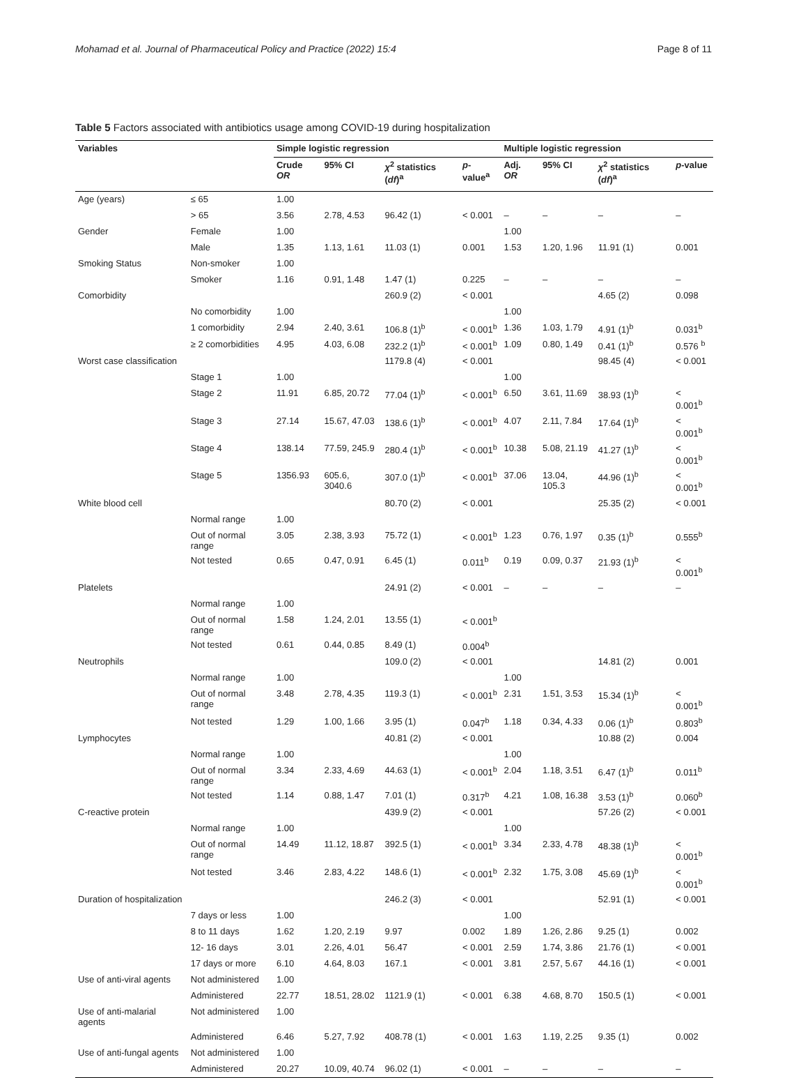Mohamad et al. Journal of Pharmaceutical Policy and Practice (2022) 15:4 Page 8 of 11
Table 5 Factors associated with antibiotics usage among COVID-19 during hospitalization
| Variables | | Simple logistic regression | | | | Multiple logistic regression | | | |
| --- | --- | --- | --- | --- | --- | --- | --- | --- | --- |
| | | Crude OR | 95% CI | χ<sup>2</sup> statistics ( df )<sup>a</sup> | p -value<sup>a</sup> | Adj. OR | 95% CI | χ<sup>2</sup> statistics ( df )<sup>a</sup> | p -value |
| Age (years) | ≤ 65 | 1.00 | | | | | | | |
| | > 65 | 3.56 | 2.78, 4.53 | 96.42 (1) | < 0.001 | – | – | – | – |
| Gender | Female | 1.00 | | | | 1.00 | | | |
| | Male | 1.35 | 1.13, 1.61 | 11.03 (1) | 0.001 | 1.53 | 1.20, 1.96 | 11.91 (1) | 0.001 |
| Smoking Status | Non-smoker | 1.00 | | | | | | | |
| | Smoker | 1.16 | 0.91, 1.48 | 1.47 (1) | 0.225 | – | – | – | – |
| Comorbidity | | | | 260.9 (2) | < 0.001 | | | 4.65 (2) | 0.098 |
| | No comorbidity | 1.00 | | | | 1.00 | | | |
| | 1 comorbidity | 2.94 | 2.40, 3.61 | 106.8 (1)<sup>b</sup> | < 0.001<sup>b</sup> | 1.36 | 1.03, 1.79 | 4.91 (1)<sup>b</sup> | 0.031<sup>b</sup> |
| | ≥ 2 comorbidities | 4.95 | 4.03, 6.08 | 232.2 (1)<sup>b</sup> | < 0.001<sup>b</sup> | 1.09 | 0.80, 1.49 | 0.41 (1)<sup>b</sup> | 0.576 <sup>b</sup> |
| Worst case classification | | | | 1179.8 (4) | < 0.001 | | | 98.45 (4) | < 0.001 |
| | Stage 1 | 1.00 | | | | 1.00 | | | |
| | Stage 2 | 11.91 | 6.85, 20.72 | 77.04 (1)<sup>b</sup> | < 0.001<sup>b</sup> | 6.50 | 3.61, 11.69 | 38.93 (1)<sup>b</sup> | < 0.001<sup>b</sup> |
| | Stage 3 | 27.14 | 15.67, 47.03 | 138.6 (1)<sup>b</sup> | < 0.001<sup>b</sup> | 4.07 | 2.11, 7.84 | 17.64 (1)<sup>b</sup> | < 0.001<sup>b</sup> |
| | Stage 4 | 138.14 | 77.59, 245.9 | 280.4 (1)<sup>b</sup> | < 0.001<sup>b</sup> | 10.38 | 5.08, 21.19 | 41.27 (1)<sup>b</sup> | < 0.001<sup>b</sup> |
| | Stage 5 | 1356.93 | 605.6, 3040.6 | 307.0 (1)<sup>b</sup> | < 0.001<sup>b</sup> | 37.06 | 13.04, 105.3 | 44.96 (1)<sup>b</sup> | < 0.001<sup>b</sup> |
| White blood cell | | | | 80.70 (2) | < 0.001 | | | 25.35 (2) | < 0.001 |
| | Normal range | 1.00 | | | | | | | |
| | Out of normal range | 3.05 | 2.38, 3.93 | 75.72 (1) | < 0.001<sup>b</sup> | 1.23 | 0.76, 1.97 | 0.35 (1)<sup>b</sup> | 0.555<sup>b</sup> |
| | Not tested | 0.65 | 0.47, 0.91 | 6.45 (1) | 0.011<sup>b</sup> | 0.19 | 0.09, 0.37 | 21.93 (1)<sup>b</sup> | < 0.001<sup>b</sup> |
| Platelets | | | | 24.91 (2) | < 0.001 | – | – | – | – |
| | Normal range | 1.00 | | | | | | | |
| | Out of normal range | 1.58 | 1.24, 2.01 | 13.55 (1) | < 0.001<sup>b</sup> | | | | |
| | Not tested | 0.61 | 0.44, 0.85 | 8.49 (1) | 0.004<sup>b</sup> | | | | |
| Neutrophils | | | | 109.0 (2) | < 0.001 | | | 14.81 (2) | 0.001 |
| | Normal range | 1.00 | | | | 1.00 | | | |
| | Out of normal range | 3.48 | 2.78, 4.35 | 119.3 (1) | < 0.001<sup>b</sup> | 2.31 | 1.51, 3.53 | 15.34 (1)<sup>b</sup> | < 0.001<sup>b</sup> |
| | Not tested | 1.29 | 1.00, 1.66 | 3.95 (1) | 0.047<sup>b</sup> | 1.18 | 0.34, 4.33 | 0.06 (1)<sup>b</sup> | 0.803<sup>b</sup> |
| Lymphocytes | | | | 40.81 (2) | < 0.001 | | | 10.88 (2) | 0.004 |
| | Normal range | 1.00 | | | | 1.00 | | | |
| | Out of normal range | 3.34 | 2.33, 4.69 | 44.63 (1) | < 0.001<sup>b</sup> | 2.04 | 1.18, 3.51 | 6.47 (1)<sup>b</sup> | 0.011<sup>b</sup> |
| | Not tested | 1.14 | 0.88, 1.47 | 7.01 (1) | 0.317<sup>b</sup> | 4.21 | 1.08, 16.38 | 3.53 (1)<sup>b</sup> | 0.060<sup>b</sup> |
| C-reactive protein | | | | 439.9 (2) | < 0.001 | | | 57.26 (2) | < 0.001 |
| | Normal range | 1.00 | | | | 1.00 | | | |
| | Out of normal range | 14.49 | 11.12, 18.87 | 392.5 (1) | < 0.001<sup>b</sup> | 3.34 | 2.33, 4.78 | 48.38 (1)<sup>b</sup> | < 0.001<sup>b</sup> |
| | Not tested | 3.46 | 2.83, 4.22 | 148.6 (1) | < 0.001<sup>b</sup> | 2.32 | 1.75, 3.08 | 45.69 (1)<sup>b</sup> | < 0.001<sup>b</sup> |
| Duration of hospitalization | | | | 246.2 (3) | < 0.001 | | | 52.91 (1) | < 0.001 |
| | 7 days or less | 1.00 | | | | 1.00 | | | |
| | 8 to 11 days | 1.62 | 1.20, 2.19 | 9.97 | 0.002 | 1.89 | 1.26, 2.86 | 9.25 (1) | 0.002 |
| | 12- 16 days | 3.01 | 2.26, 4.01 | 56.47 | < 0.001 | 2.59 | 1.74, 3.86 | 21.76 (1) | < 0.001 |
| | 17 days or more | 6.10 | 4.64, 8.03 | 167.1 | < 0.001 | 3.81 | 2.57, 5.67 | 44.16 (1) | < 0.001 |
| Use of anti-viral agents | Not administered | 1.00 | | | | | | | |
| | Administered | 22.77 | 18.51, 28.02 | 1121.9 (1) | < 0.001 | 6.38 | 4.68, 8.70 | 150.5 (1) | < 0.001 |
| Use of anti-malarial agents | Not administered | 1.00 | | | | | | | |
| | Administered | 6.46 | 5.27, 7.92 | 408.78 (1) | < 0.001 | 1.63 | 1.19, 2.25 | 9.35 (1) | 0.002 |
| Use of anti-fungal agents | Not administered | 1.00 | | | | | | | |
| | Administered | 20.27 | 10.09, 40.74 | 96.02 (1) | < 0.001 | – | – | – | – |